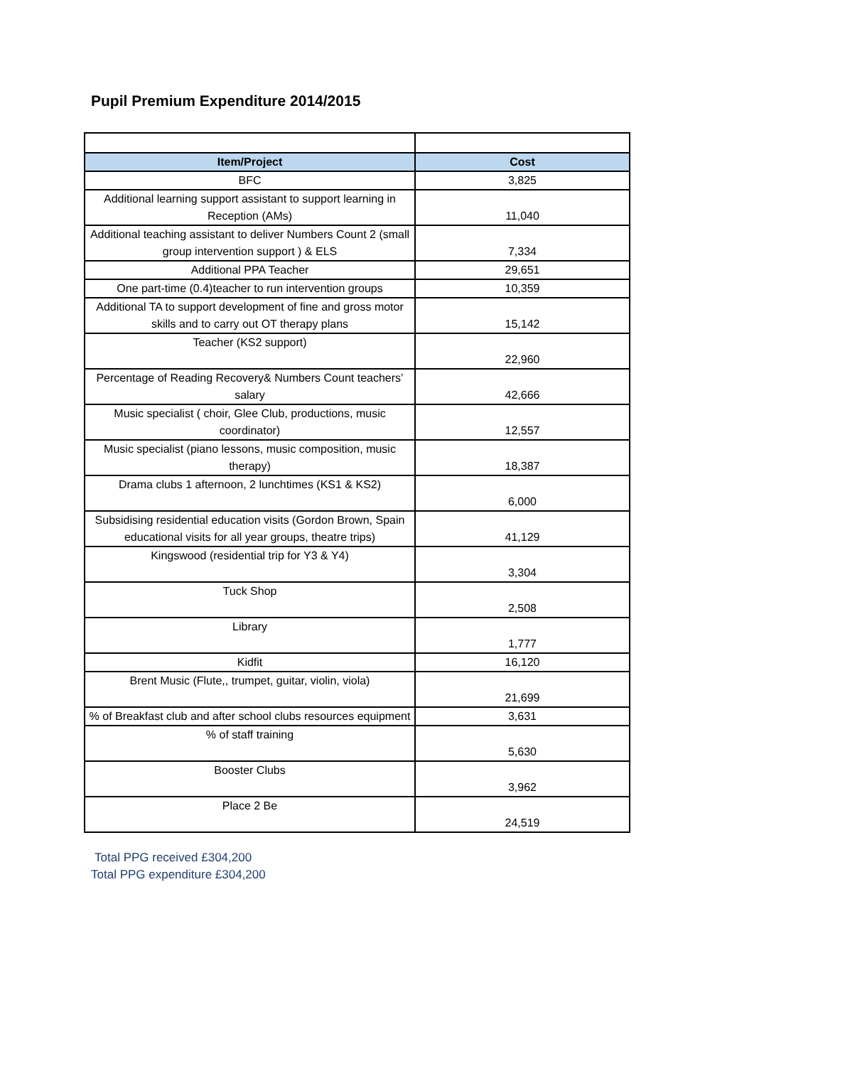Pupil Premium Expenditure 2014/2015
| Item/Project | Cost |
| --- | --- |
| BFC | 3,825 |
| Additional learning support assistant to support learning in Reception (AMs) | 11,040 |
| Additional teaching assistant to deliver Numbers Count 2 (small group intervention support ) & ELS | 7,334 |
| Additional PPA Teacher | 29,651 |
| One part-time (0.4)teacher to run intervention groups | 10,359 |
| Additional TA to support development of fine and gross motor skills and to carry out OT therapy plans | 15,142 |
| Teacher (KS2 support) | 22,960 |
| Percentage of Reading Recovery& Numbers Count teachers’ salary | 42,666 |
| Music specialist ( choir, Glee Club, productions, music coordinator) | 12,557 |
| Music specialist (piano lessons, music composition, music therapy) | 18,387 |
| Drama clubs 1 afternoon, 2 lunchtimes (KS1 & KS2) | 6,000 |
| Subsidising residential education visits (Gordon Brown, Spain educational visits for all year groups, theatre trips) | 41,129 |
| Kingswood (residential trip for Y3 & Y4) | 3,304 |
| Tuck Shop | 2,508 |
| Library | 1,777 |
| Kidfit | 16,120 |
| Brent Music (Flute,, trumpet, guitar, violin, viola) | 21,699 |
| % of Breakfast club and after school clubs resources equipment | 3,631 |
| % of staff training | 5,630 |
| Booster Clubs | 3,962 |
| Place 2 Be | 24,519 |
Total PPG received £304,200
Total PPG expenditure £304,200